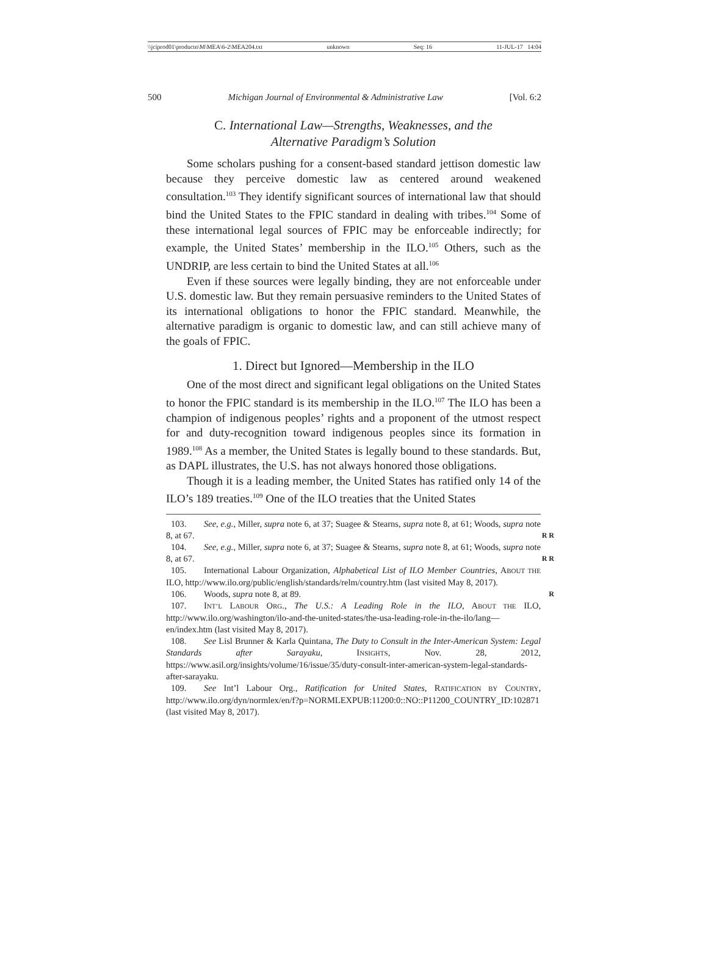\\jciprod01\productn\M\MEA\6-2\MEA204.txt unknown Seq: 16 11-JUL-17 14:04
500 Michigan Journal of Environmental & Administrative Law [Vol. 6:2
C. International Law—Strengths, Weaknesses, and the
Alternative Paradigm’s Solution
Some scholars pushing for a consent-based standard jettison domestic law because they perceive domestic law as centered around weakened consultation.<sup>103</sup> They identify significant sources of international law that should bind the United States to the FPIC standard in dealing with tribes.<sup>104</sup> Some of these international legal sources of FPIC may be enforceable indirectly; for example, the United States’ membership in the ILO.<sup>105</sup> Others, such as the UNDRIP, are less certain to bind the United States at all.<sup>106</sup>
Even if these sources were legally binding, they are not enforceable under U.S. domestic law. But they remain persuasive reminders to the United States of its international obligations to honor the FPIC standard. Meanwhile, the alternative paradigm is organic to domestic law, and can still achieve many of the goals of FPIC.
1. Direct but Ignored—Membership in the ILO
One of the most direct and significant legal obligations on the United States to honor the FPIC standard is its membership in the ILO.<sup>107</sup> The ILO has been a champion of indigenous peoples’ rights and a proponent of the utmost respect for and duty-recognition toward indigenous peoples since its formation in 1989.<sup>108</sup> As a member, the United States is legally bound to these standards. But, as DAPL illustrates, the U.S. has not always honored those obligations.
Though it is a leading member, the United States has ratified only 14 of the ILO’s 189 treaties.<sup>109</sup> One of the ILO treaties that the United States
103. See, e.g., Miller, supra note 6, at 37; Suagee & Stearns, supra note 8, at 61; Woods, supra note 8, at 67. R R
104. See, e.g., Miller, supra note 6, at 37; Suagee & Stearns, supra note 8, at 61; Woods, supra note 8, at 67. R R
105. International Labour Organization, Alphabetical List of ILO Member Countries, ABOUT THE ILO, http://www.ilo.org/public/english/standards/relm/country.htm (last visited May 8, 2017).
106. Woods, supra note 8, at 89. R
107. INT’L LABOUR ORG., The U.S.: A Leading Role in the ILO, ABOUT THE ILO, http://www.ilo.org/washington/ilo-and-the-united-states/the-usa-leading-role-in-the-ilo/lang—en/index.htm (last visited May 8, 2017).
108. See Lisl Brunner & Karla Quintana, The Duty to Consult in the Inter-American System: Legal Standards after Sarayaku, INSIGHTS, Nov. 28, 2012, https://www.asil.org/insights/volume/16/issue/35/duty-consult-inter-american-system-legal-standards-after-sarayaku.
109. See Int’l Labour Org., Ratification for United States, RATIFICATION BY COUNTRY, http://www.ilo.org/dyn/normlex/en/f?p=NORMLEXPUB:11200:0::NO::P11200_COUNTRY_ID:102871 (last visited May 8, 2017).